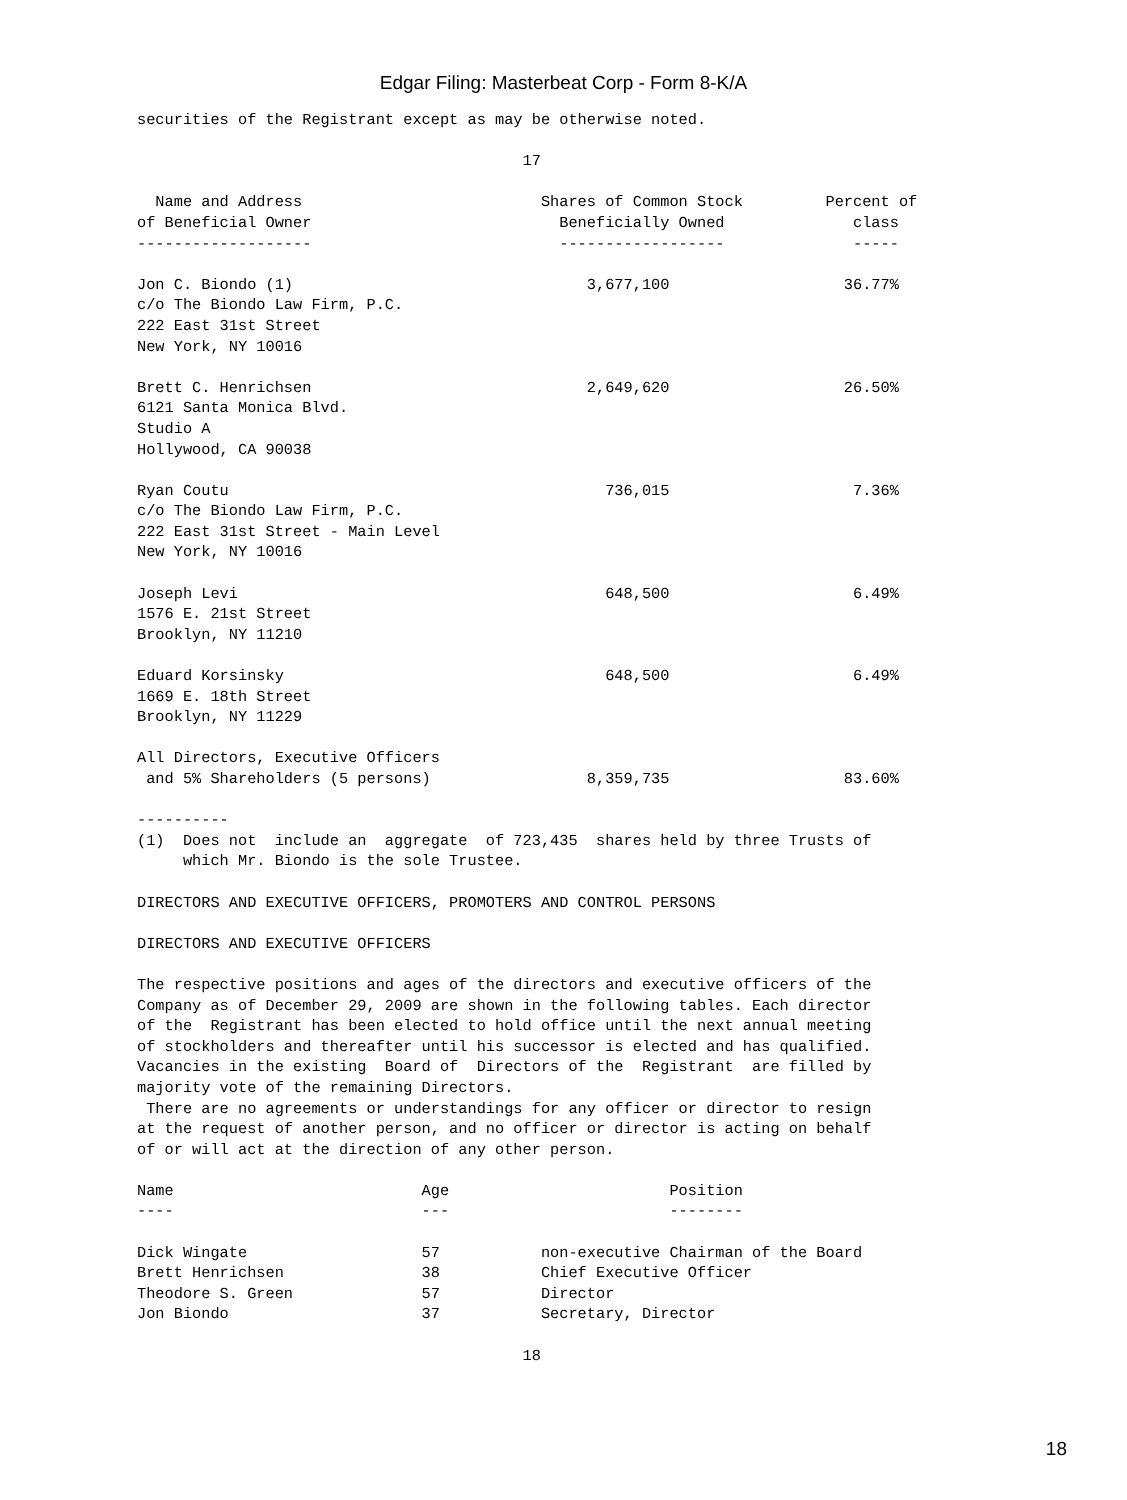Edgar Filing: Masterbeat Corp - Form 8-K/A
securities of the Registrant except as may be otherwise noted.

                                          17

  Name and Address                          Shares of Common Stock         Percent of
of Beneficial Owner                           Beneficially Owned              class
-------------------                           ------------------              -----

Jon C. Biondo (1)                                3,677,100                   36.77%
c/o The Biondo Law Firm, P.C.
222 East 31st Street
New York, NY 10016

Brett C. Henrichsen                              2,649,620                   26.50%
6121 Santa Monica Blvd.
Studio A
Hollywood, CA 90038

Ryan Coutu                                         736,015                    7.36%
c/o The Biondo Law Firm, P.C.
222 East 31st Street - Main Level
New York, NY 10016

Joseph Levi                                        648,500                    6.49%
1576 E. 21st Street
Brooklyn, NY 11210

Eduard Korsinsky                                   648,500                    6.49%
1669 E. 18th Street
Brooklyn, NY 11229

All Directors, Executive Officers
 and 5% Shareholders (5 persons)                 8,359,735                   83.60%

----------
(1)  Does not  include an  aggregate  of 723,435  shares held by three Trusts of
     which Mr. Biondo is the sole Trustee.

DIRECTORS AND EXECUTIVE OFFICERS, PROMOTERS AND CONTROL PERSONS

DIRECTORS AND EXECUTIVE OFFICERS

The respective positions and ages of the directors and executive officers of the
Company as of December 29, 2009 are shown in the following tables. Each director
of the  Registrant has been elected to hold office until the next annual meeting
of stockholders and thereafter until his successor is elected and has qualified.
Vacancies in the existing  Board of  Directors of the  Registrant  are filled by
majority vote of the remaining Directors.
 There are no agreements or understandings for any officer or director to resign
at the request of another person, and no officer or director is acting on behalf
of or will act at the direction of any other person.

Name                           Age                        Position
----                           ---                        --------

Dick Wingate                   57           non-executive Chairman of the Board
Brett Henrichsen               38           Chief Executive Officer
Theodore S. Green              57           Director
Jon Biondo                     37           Secretary, Director

                                          18
18